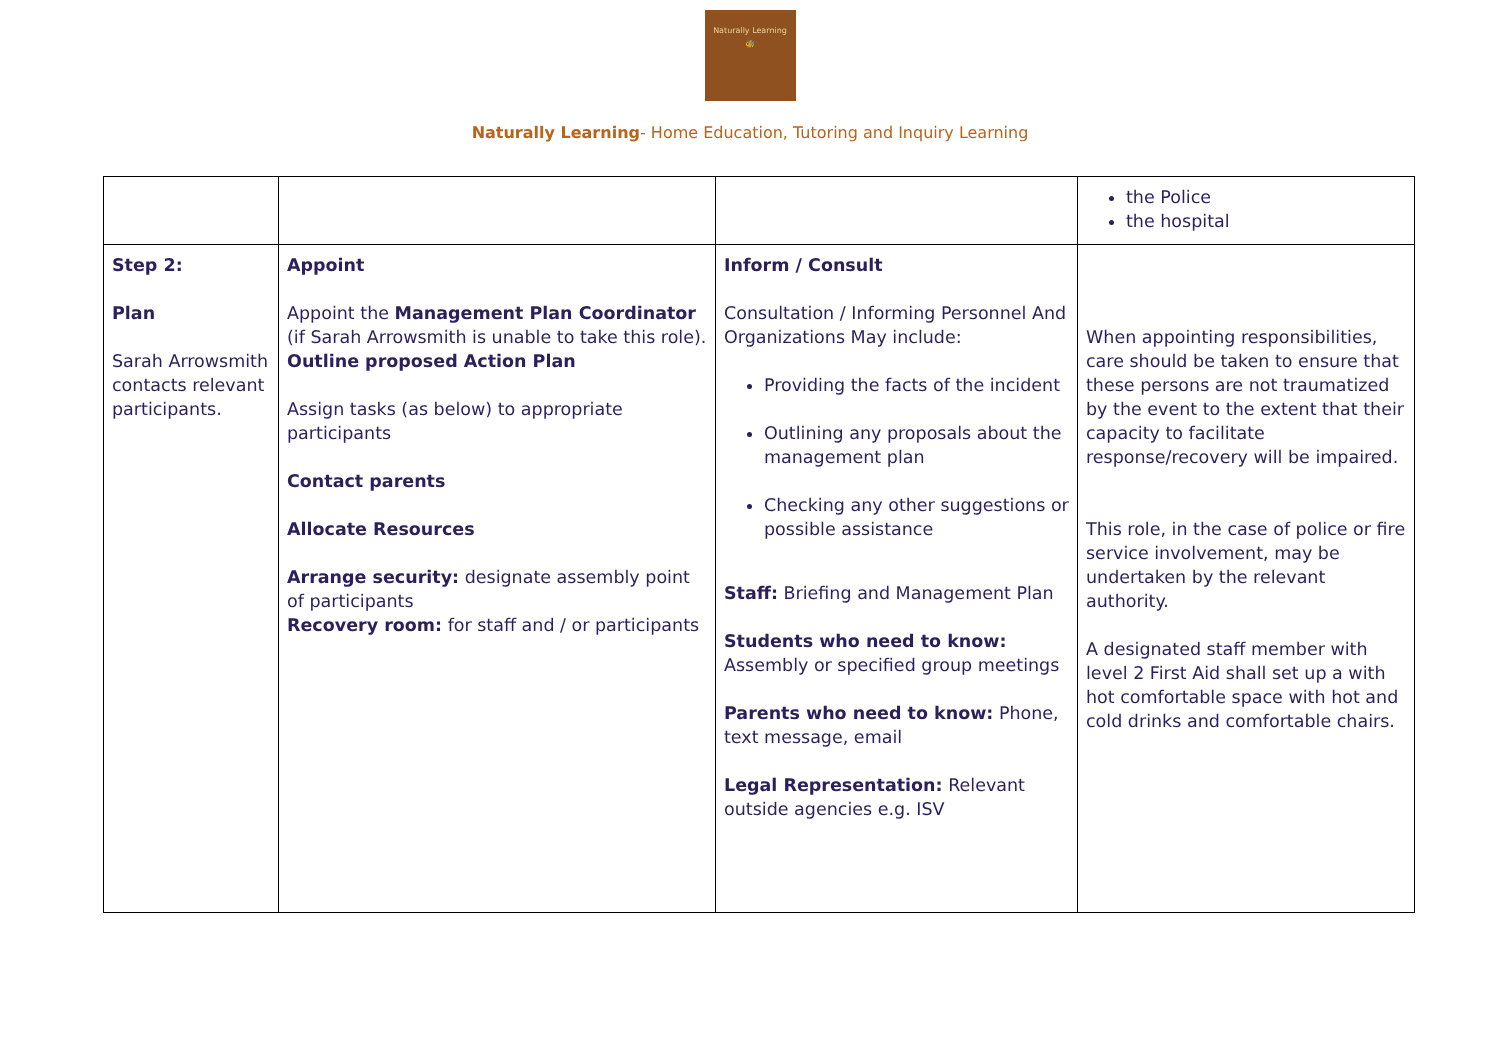Naturally Learning
🐝
Naturally Learning- Home Education, Tutoring and Inquiry Learning
| | | | the Police the hospital |
| Step 2: Plan Sarah Arrowsmith contacts relevant participants. | Appoint Appoint the Management Plan Coordinator (if Sarah Arrowsmith is unable to take this role). Outline proposed Action Plan Assign tasks (as below) to appropriate participants Contact parents Allocate Resources Arrange security: designate assembly point of participants Recovery room: for staff and / or participants | Inform / Consult Consultation / Informing Personnel And Organizations May include: Providing the facts of the incident Outlining any proposals about the management plan Checking any other suggestions or possible assistance Staff: Briefing and Management Plan Students who need to know: Assembly or specified group meetings Parents who need to know: Phone, text message, email Legal Representation: Relevant outside agencies e.g. ISV | When appointing responsibilities, care should be taken to ensure that these persons are not traumatized by the event to the extent that their capacity to facilitate response/recovery will be impaired. This role, in the case of police or fire service involvement, may be undertaken by the relevant authority. A designated staff member with level 2 First Aid shall set up a with hot comfortable space with hot and cold drinks and comfortable chairs. |